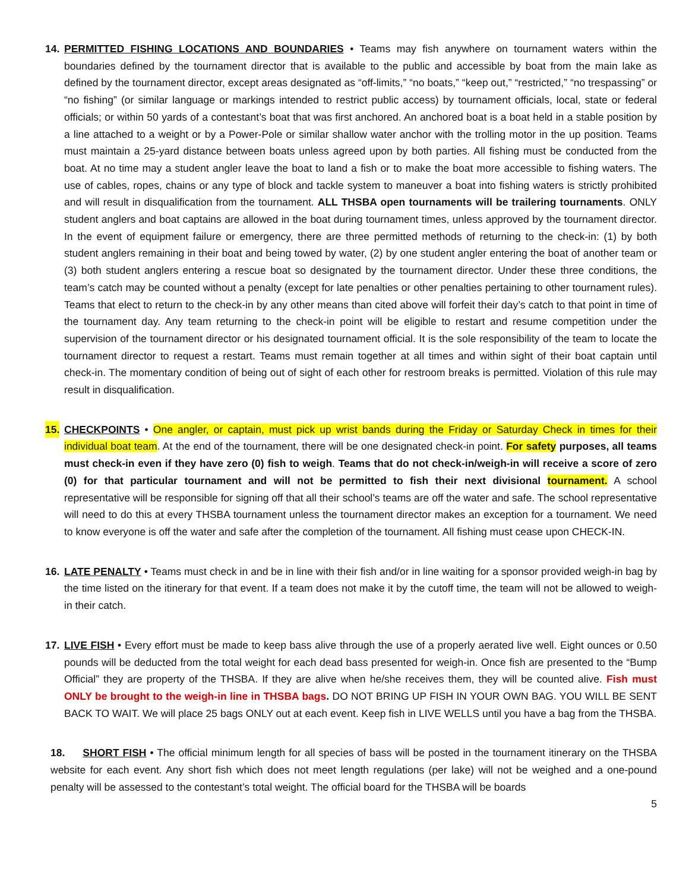14. PERMITTED FISHING LOCATIONS AND BOUNDARIES • Teams may fish anywhere on tournament waters within the boundaries defined by the tournament director that is available to the public and accessible by boat from the main lake as defined by the tournament director, except areas designated as “off-limits,” “no boats,” “keep out,” “restricted,” “no trespassing” or “no fishing” (or similar language or markings intended to restrict public access) by tournament officials, local, state or federal officials; or within 50 yards of a contestant’s boat that was first anchored. An anchored boat is a boat held in a stable position by a line attached to a weight or by a Power-Pole or similar shallow water anchor with the trolling motor in the up position. Teams must maintain a 25-yard distance between boats unless agreed upon by both parties. All fishing must be conducted from the boat. At no time may a student angler leave the boat to land a fish or to make the boat more accessible to fishing waters. The use of cables, ropes, chains or any type of block and tackle system to maneuver a boat into fishing waters is strictly prohibited and will result in disqualification from the tournament. ALL THSBA open tournaments will be trailering tournaments. ONLY student anglers and boat captains are allowed in the boat during tournament times, unless approved by the tournament director. In the event of equipment failure or emergency, there are three permitted methods of returning to the check-in: (1) by both student anglers remaining in their boat and being towed by water, (2) by one student angler entering the boat of another team or (3) both student anglers entering a rescue boat so designated by the tournament director. Under these three conditions, the team’s catch may be counted without a penalty (except for late penalties or other penalties pertaining to other tournament rules). Teams that elect to return to the check-in by any other means than cited above will forfeit their day’s catch to that point in time of the tournament day. Any team returning to the check-in point will be eligible to restart and resume competition under the supervision of the tournament director or his designated tournament official. It is the sole responsibility of the team to locate the tournament director to request a restart. Teams must remain together at all times and within sight of their boat captain until check-in. The momentary condition of being out of sight of each other for restroom breaks is permitted. Violation of this rule may result in disqualification.
15. CHECKPOINTS • One angler, or captain, must pick up wrist bands during the Friday or Saturday Check in times for their individual boat team. At the end of the tournament, there will be one designated check-in point. For safety purposes, all teams must check-in even if they have zero (0) fish to weigh. Teams that do not check-in/weigh-in will receive a score of zero (0) for that particular tournament and will not be permitted to fish their next divisional tournament. A school representative will be responsible for signing off that all their school’s teams are off the water and safe. The school representative will need to do this at every THSBA tournament unless the tournament director makes an exception for a tournament. We need to know everyone is off the water and safe after the completion of the tournament. All fishing must cease upon CHECK-IN.
16. LATE PENALTY • Teams must check in and be in line with their fish and/or in line waiting for a sponsor provided weigh-in bag by the time listed on the itinerary for that event. If a team does not make it by the cutoff time, the team will not be allowed to weigh-in their catch.
17. LIVE FISH • Every effort must be made to keep bass alive through the use of a properly aerated live well. Eight ounces or 0.50 pounds will be deducted from the total weight for each dead bass presented for weigh-in. Once fish are presented to the “Bump Official” they are property of the THSBA. If they are alive when he/she receives them, they will be counted alive. Fish must ONLY be brought to the weigh-in line in THSBA bags. DO NOT BRING UP FISH IN YOUR OWN BAG. YOU WILL BE SENT BACK TO WAIT. We will place 25 bags ONLY out at each event. Keep fish in LIVE WELLS until you have a bag from the THSBA.
18. SHORT FISH • The official minimum length for all species of bass will be posted in the tournament itinerary on the THSBA website for each event. Any short fish which does not meet length regulations (per lake) will not be weighed and a one-pound penalty will be assessed to the contestant’s total weight. The official board for the THSBA will be boards
5